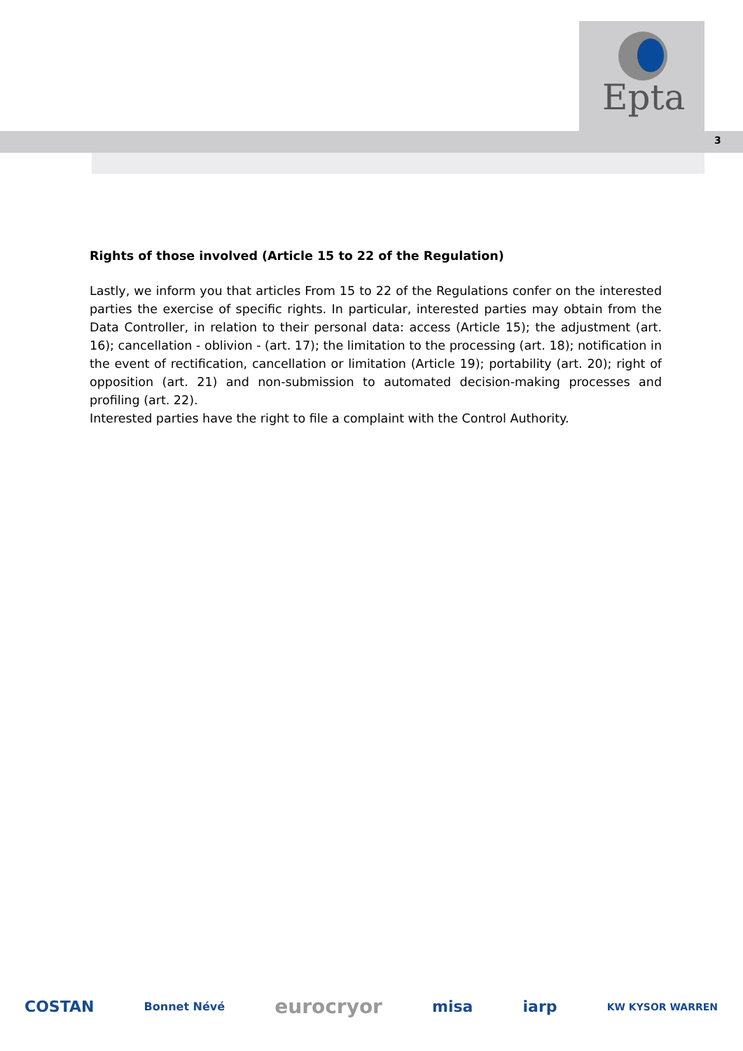Epta
3
Rights of those involved (Article 15 to 22 of the Regulation)
Lastly, we inform you that articles From 15 to 22 of the Regulations confer on the interested parties the exercise of specific rights. In particular, interested parties may obtain from the Data Controller, in relation to their personal data: access (Article 15); the adjustment (art. 16); cancellation - oblivion - (art. 17); the limitation to the processing (art. 18); notification in the event of rectification, cancellation or limitation (Article 19); portability (art. 20); right of opposition (art. 21) and non-submission to automated decision-making processes and profiling (art. 22).
Interested parties have the right to file a complaint with the Control Authority.
COSTAN Bonnet Névé eurocryor misa iarp KW KYSOR WARREN